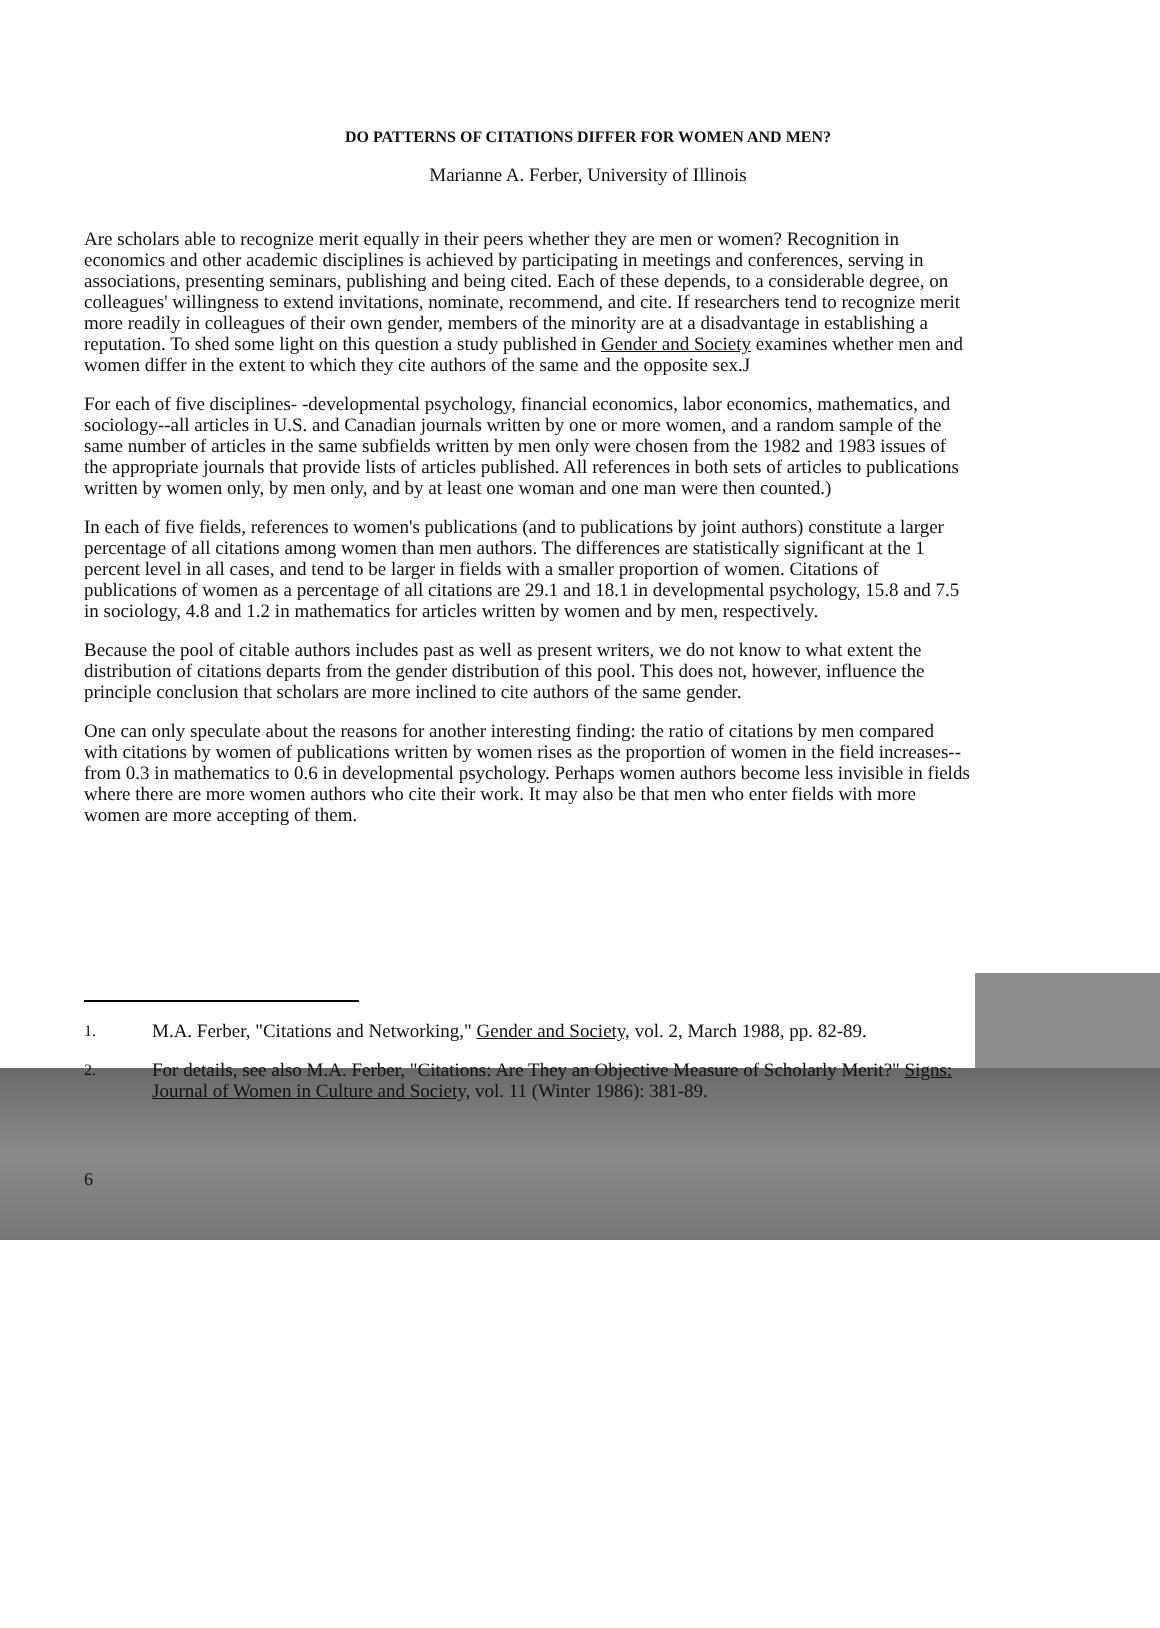DO PATTERNS OF CITATIONS DIFFER FOR WOMEN AND MEN?
Marianne A. Ferber, University of Illinois
Are scholars able to recognize merit equally in their peers whether they are men or women? Recognition in economics and other academic disciplines is achieved by participating in meetings and conferences, serving in associations, presenting seminars, publishing and being cited. Each of these depends, to a considerable degree, on colleagues' willingness to extend invitations, nominate, recommend, and cite. If researchers tend to recognize merit more readily in colleagues of their own gender, members of the minority are at a disadvantage in establishing a reputation. To shed some light on this question a study published in Gender and Society examines whether men and women differ in the extent to which they cite authors of the same and the opposite sex.J
For each of five disciplines- -developmental psychology, financial economics, labor economics, mathematics, and sociology--all articles in U.S. and Canadian journals written by one or more women, and a random sample of the same number of articles in the same subfields written by men only were chosen from the 1982 and 1983 issues of the appropriate journals that provide lists of articles published. All references in both sets of articles to publications written by women only, by men only, and by at least one woman and one man were then counted.)
In each of five fields, references to women's publications (and to publications by joint authors) constitute a larger percentage of all citations among women than men authors. The differences are statistically significant at the 1 percent level in all cases, and tend to be larger in fields with a smaller proportion of women. Citations of publications of women as a percentage of all citations are 29.1 and 18.1 in developmental psychology, 15.8 and 7.5 in sociology, 4.8 and 1.2 in mathematics for articles written by women and by men, respectively.
Because the pool of citable authors includes past as well as present writers, we do not know to what extent the distribution of citations departs from the gender distribution of this pool. This does not, however, influence the principle conclusion that scholars are more inclined to cite authors of the same gender.
One can only speculate about the reasons for another interesting finding: the ratio of citations by men compared with citations by women of publications written by women rises as the proportion of women in the field increases--from 0.3 in mathematics to 0.6 in developmental psychology. Perhaps women authors become less invisible in fields where there are more women authors who cite their work. It may also be that men who enter fields with more women are more accepting of them.
1. M.A. Ferber, "Citations and Networking," Gender and Society, vol. 2, March 1988, pp. 82-89.
2. For details, see also M.A. Ferber, "Citations: Are They an Objective Measure of Scholarly Merit?" Signs: Journal of Women in Culture and Society, vol. 11 (Winter 1986): 381-89.
6